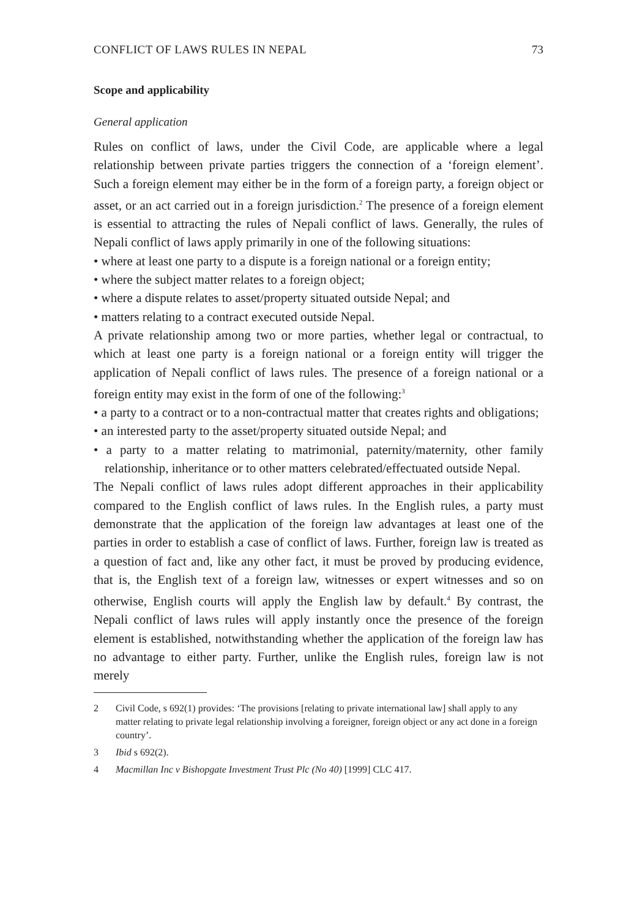CONFLICT OF LAWS RULES IN NEPAL 73
Scope and applicability
General application
Rules on conflict of laws, under the Civil Code, are applicable where a legal relationship between private parties triggers the connection of a ‘foreign element’. Such a foreign element may either be in the form of a foreign party, a foreign object or asset, or an act carried out in a foreign jurisdiction.<sup>2</sup> The presence of a foreign element is essential to attracting the rules of Nepali conflict of laws. Generally, the rules of Nepali conflict of laws apply primarily in one of the following situations:
• where at least one party to a dispute is a foreign national or a foreign entity;
• where the subject matter relates to a foreign object;
• where a dispute relates to asset/property situated outside Nepal; and
• matters relating to a contract executed outside Nepal.
A private relationship among two or more parties, whether legal or contractual, to which at least one party is a foreign national or a foreign entity will trigger the application of Nepali conflict of laws rules. The presence of a foreign national or a foreign entity may exist in the form of one of the following:<sup>3</sup>
• a party to a contract or to a non-contractual matter that creates rights and obligations;
• an interested party to the asset/property situated outside Nepal; and
• a party to a matter relating to matrimonial, paternity/maternity, other family relationship, inheritance or to other matters celebrated/effectuated outside Nepal.
The Nepali conflict of laws rules adopt different approaches in their applicability compared to the English conflict of laws rules. In the English rules, a party must demonstrate that the application of the foreign law advantages at least one of the parties in order to establish a case of conflict of laws. Further, foreign law is treated as a question of fact and, like any other fact, it must be proved by producing evidence, that is, the English text of a foreign law, witnesses or expert witnesses and so on otherwise, English courts will apply the English law by default.<sup>4</sup> By contrast, the Nepali conflict of laws rules will apply instantly once the presence of the foreign element is established, notwithstanding whether the application of the foreign law has no advantage to either party. Further, unlike the English rules, foreign law is not merely
2 Civil Code, s 692(1) provides: ‘The provisions [relating to private international law] shall apply to any matter relating to private legal relationship involving a foreigner, foreign object or any act done in a foreign country’.
3 Ibid s 692(2).
4 Macmillan Inc v Bishopgate Investment Trust Plc (No 40) [1999] CLC 417.